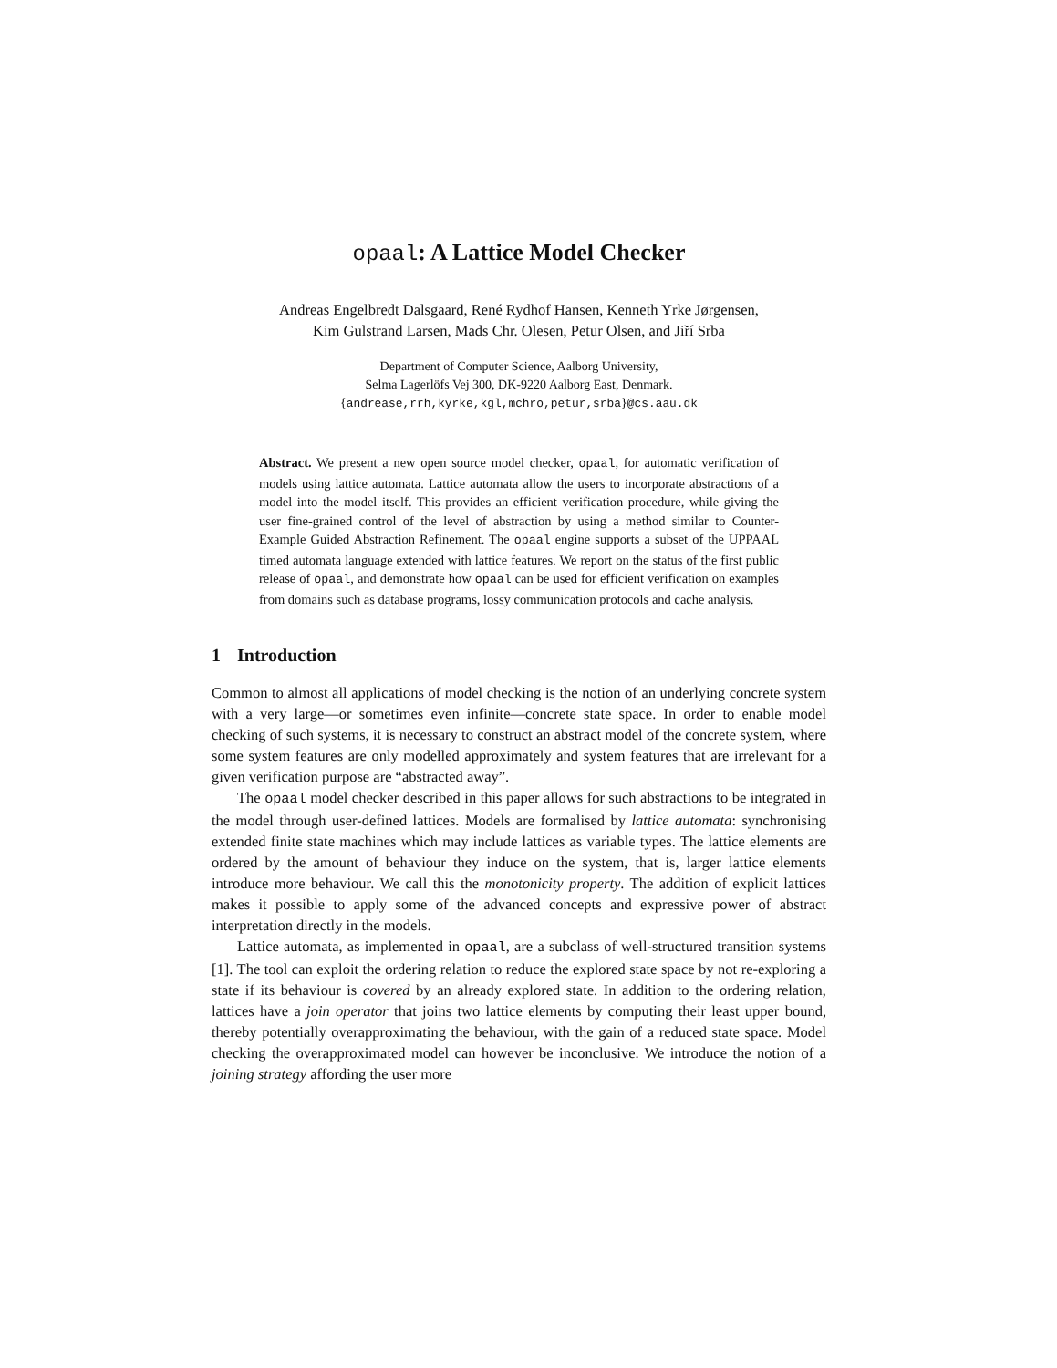opaal: A Lattice Model Checker
Andreas Engelbredt Dalsgaard, René Rydhof Hansen, Kenneth Yrke Jørgensen,
Kim Gulstrand Larsen, Mads Chr. Olesen, Petur Olsen, and Jiří Srba
Department of Computer Science, Aalborg University,
Selma Lagerlöfs Vej 300, DK-9220 Aalborg East, Denmark.
{andrease,rrh,kyrke,kgl,mchro,petur,srba}@cs.aau.dk
Abstract. We present a new open source model checker, opaal, for automatic verification of models using lattice automata. Lattice automata allow the users to incorporate abstractions of a model into the model itself. This provides an efficient verification procedure, while giving the user fine-grained control of the level of abstraction by using a method similar to Counter-Example Guided Abstraction Refinement. The opaal engine supports a subset of the UPPAAL timed automata language extended with lattice features. We report on the status of the first public release of opaal, and demonstrate how opaal can be used for efficient verification on examples from domains such as database programs, lossy communication protocols and cache analysis.
1 Introduction
Common to almost all applications of model checking is the notion of an underlying concrete system with a very large—or sometimes even infinite—concrete state space. In order to enable model checking of such systems, it is necessary to construct an abstract model of the concrete system, where some system features are only modelled approximately and system features that are irrelevant for a given verification purpose are “abstracted away”.
The opaal model checker described in this paper allows for such abstractions to be integrated in the model through user-defined lattices. Models are formalised by lattice automata: synchronising extended finite state machines which may include lattices as variable types. The lattice elements are ordered by the amount of behaviour they induce on the system, that is, larger lattice elements introduce more behaviour. We call this the monotonicity property. The addition of explicit lattices makes it possible to apply some of the advanced concepts and expressive power of abstract interpretation directly in the models.
Lattice automata, as implemented in opaal, are a subclass of well-structured transition systems [1]. The tool can exploit the ordering relation to reduce the explored state space by not re-exploring a state if its behaviour is covered by an already explored state. In addition to the ordering relation, lattices have a join operator that joins two lattice elements by computing their least upper bound, thereby potentially overapproximating the behaviour, with the gain of a reduced state space. Model checking the overapproximated model can however be inconclusive. We introduce the notion of a joining strategy affording the user more